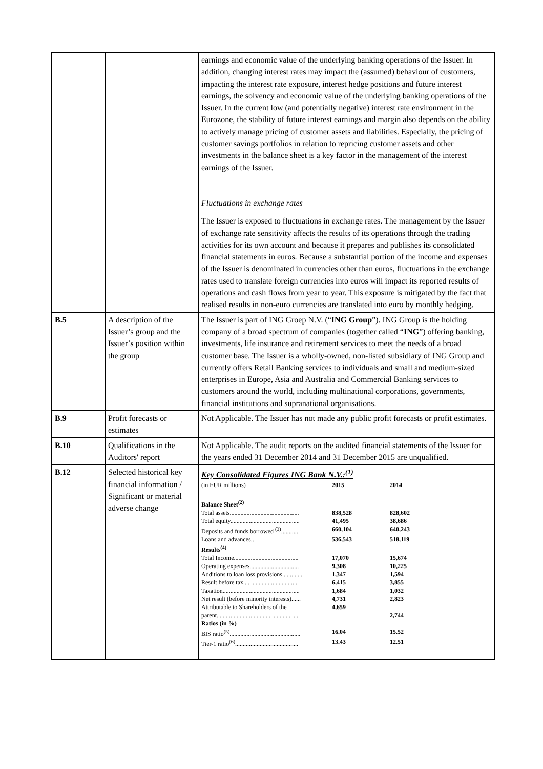| | | earnings and economic value of the underlying banking operations of the Issuer. In addition, changing interest rates may impact the (assumed) behaviour of customers, impacting the interest rate exposure, interest hedge positions and future interest earnings, the solvency and economic value of the underlying banking operations of the Issuer. In the current low (and potentially negative) interest rate environment in the Eurozone, the stability of future interest earnings and margin also depends on the ability to actively manage pricing of customer assets and liabilities. Especially, the pricing of customer savings portfolios in relation to repricing customer assets and other investments in the balance sheet is a key factor in the management of the interest earnings of the Issuer. Fluctuations in exchange rates The Issuer is exposed to fluctuations in exchange rates. The management by the Issuer of exchange rate sensitivity affects the results of its operations through the trading activities for its own account and because it prepares and publishes its consolidated financial statements in euros. Because a substantial portion of the income and expenses of the Issuer is denominated in currencies other than euros, fluctuations in the exchange rates used to translate foreign currencies into euros will impact its reported results of operations and cash flows from year to year. This exposure is mitigated by the fact that realised results in non-euro currencies are translated into euro by monthly hedging. |
| B.5 | A description of the Issuer’s group and the Issuer’s position within the group | The Issuer is part of ING Groep N.V. (“ ING Group ”). ING Group is the holding company of a broad spectrum of companies (together called “ ING ”) offering banking, investments, life insurance and retirement services to meet the needs of a broad customer base. The Issuer is a wholly-owned, non-listed subsidiary of ING Group and currently offers Retail Banking services to individuals and small and medium-sized enterprises in Europe, Asia and Australia and Commercial Banking services to customers around the world, including multinational corporations, governments, financial institutions and supranational organisations. |
| B.9 | Profit forecasts or estimates | Not Applicable. The Issuer has not made any public profit forecasts or profit estimates. |
| B.10 | Qualifications in the Auditors' report | Not Applicable. The audit reports on the audited financial statements of the Issuer for the years ended 31 December 2014 and 31 December 2015 are unqualified. |
| B.12 | Selected historical key financial information / Significant or material adverse change | Key Consolidated Figures ING Bank N.V.:<sup>(1)</sup> / (in EUR millions) / 2015 / 2014 / / Balance Sheet<sup>(2)</sup> / / / / Total assets............................................. / 838,528 / 828,602 / / Total equity............................................. / 41,495 / 38,686 / / Deposits and funds borrowed <sup>(3)</sup>........... / 660,104 / 640,243 / / Loans and advances.. / 536,543 / 518,119 / / Results<sup>(4)</sup> / / / / Total Income.......................................... / 17,070 / 15,674 / / Operating expenses................................ / 9,308 / 10,225 / / Additions to loan loss provisions............. / 1,347 / 1,594 / / Result before tax.................................... / 6,415 / 3,855 / / Taxation.................................................. / 1,684 / 1,032 / / Net result (before minority interests)...... / 4,731 / 2,823 / / Attributable to Shareholders of the parent...................................................... / 4,659 / 2,744 / / Ratios (in %) / / / / BIS ratio<sup>(5)</sup>.............................................. / 16.04 / 15.52 / / Tier-1 ratio<sup>(6)</sup>......................................... / 13.43 / 12.51 / |